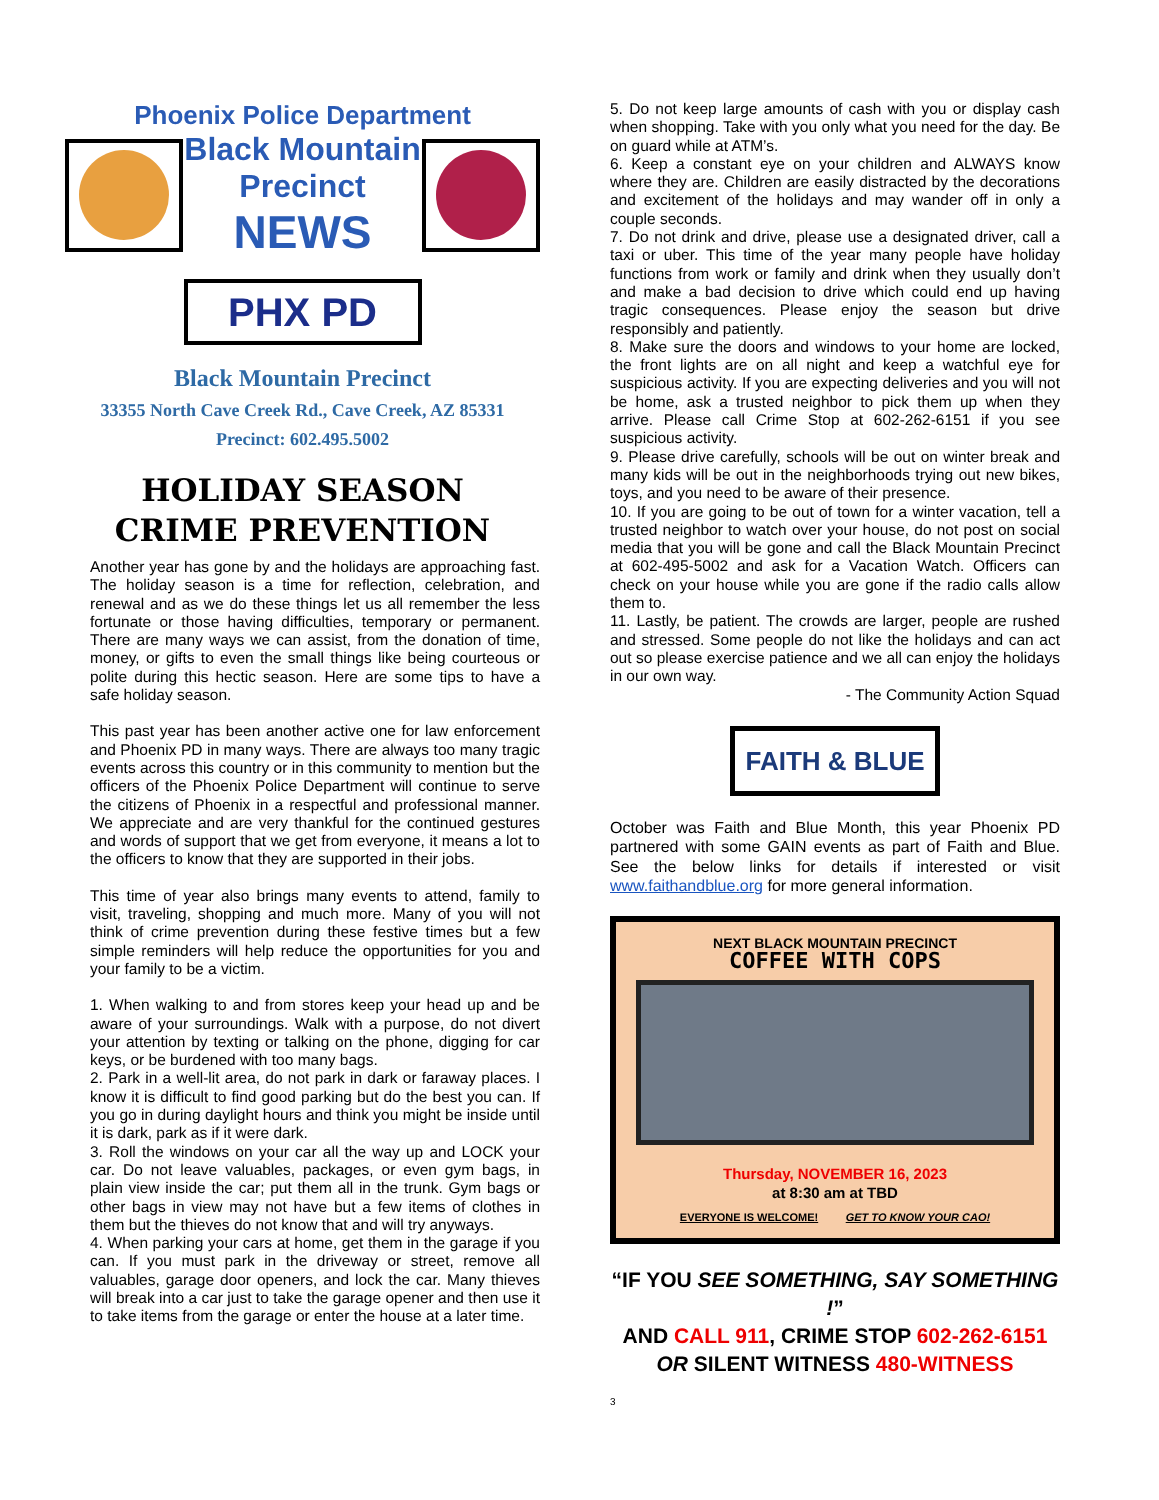Phoenix Police Department
Black Mountain
Precinct
NEWS
PHX PD
Black Mountain Precinct
33355 North Cave Creek Rd., Cave Creek, AZ 85331
Precinct: 602.495.5002
HOLIDAY SEASON
CRIME PREVENTION
Another year has gone by and the holidays are approaching fast. The holiday season is a time for reflection, celebration, and renewal and as we do these things let us all remember the less fortunate or those having difficulties, temporary or permanent. There are many ways we can assist, from the donation of time, money, or gifts to even the small things like being courteous or polite during this hectic season. Here are some tips to have a safe holiday season.
This past year has been another active one for law enforcement and Phoenix PD in many ways. There are always too many tragic events across this country or in this community to mention but the officers of the Phoenix Police Department will continue to serve the citizens of Phoenix in a respectful and professional manner. We appreciate and are very thankful for the continued gestures and words of support that we get from everyone, it means a lot to the officers to know that they are supported in their jobs.
This time of year also brings many events to attend, family to visit, traveling, shopping and much more. Many of you will not think of crime prevention during these festive times but a few simple reminders will help reduce the opportunities for you and your family to be a victim.
1. When walking to and from stores keep your head up and be aware of your surroundings. Walk with a purpose, do not divert your attention by texting or talking on the phone, digging for car keys, or be burdened with too many bags.
2. Park in a well-lit area, do not park in dark or faraway places. I know it is difficult to find good parking but do the best you can. If you go in during daylight hours and think you might be inside until it is dark, park as if it were dark.
3. Roll the windows on your car all the way up and LOCK your car. Do not leave valuables, packages, or even gym bags, in plain view inside the car; put them all in the trunk. Gym bags or other bags in view may not have but a few items of clothes in them but the thieves do not know that and will try anyways.
4. When parking your cars at home, get them in the garage if you can. If you must park in the driveway or street, remove all valuables, garage door openers, and lock the car. Many thieves will break into a car just to take the garage opener and then use it to take items from the garage or enter the house at a later time.
5. Do not keep large amounts of cash with you or display cash when shopping. Take with you only what you need for the day. Be on guard while at ATM’s.
6. Keep a constant eye on your children and ALWAYS know where they are. Children are easily distracted by the decorations and excitement of the holidays and may wander off in only a couple seconds.
7. Do not drink and drive, please use a designated driver, call a taxi or uber. This time of the year many people have holiday functions from work or family and drink when they usually don’t and make a bad decision to drive which could end up having tragic consequences. Please enjoy the season but drive responsibly and patiently.
8. Make sure the doors and windows to your home are locked, the front lights are on all night and keep a watchful eye for suspicious activity. If you are expecting deliveries and you will not be home, ask a trusted neighbor to pick them up when they arrive. Please call Crime Stop at 602-262-6151 if you see suspicious activity.
9. Please drive carefully, schools will be out on winter break and many kids will be out in the neighborhoods trying out new bikes, toys, and you need to be aware of their presence.
10. If you are going to be out of town for a winter vacation, tell a trusted neighbor to watch over your house, do not post on social media that you will be gone and call the Black Mountain Precinct at 602-495-5002 and ask for a Vacation Watch. Officers can check on your house while you are gone if the radio calls allow them to.
11. Lastly, be patient. The crowds are larger, people are rushed and stressed. Some people do not like the holidays and can act out so please exercise patience and we all can enjoy the holidays in our own way.
- The Community Action Squad
FAITH & BLUE
October was Faith and Blue Month, this year Phoenix PD partnered with some GAIN events as part of Faith and Blue. See the below links for details if interested or visit www.faithandblue.org for more general information.
NEXT BLACK MOUNTAIN PRECINCT
COFFEE WITH COPS
Thursday, NOVEMBER 16, 2023
at 8:30 am at TBD
EVERYONE IS WELCOME! GET TO KNOW YOUR CAO!
“IF YOU SEE SOMETHING, SAY SOMETHING !”
AND CALL 911, CRIME STOP 602-262-6151
OR SILENT WITNESS 480-WITNESS
3